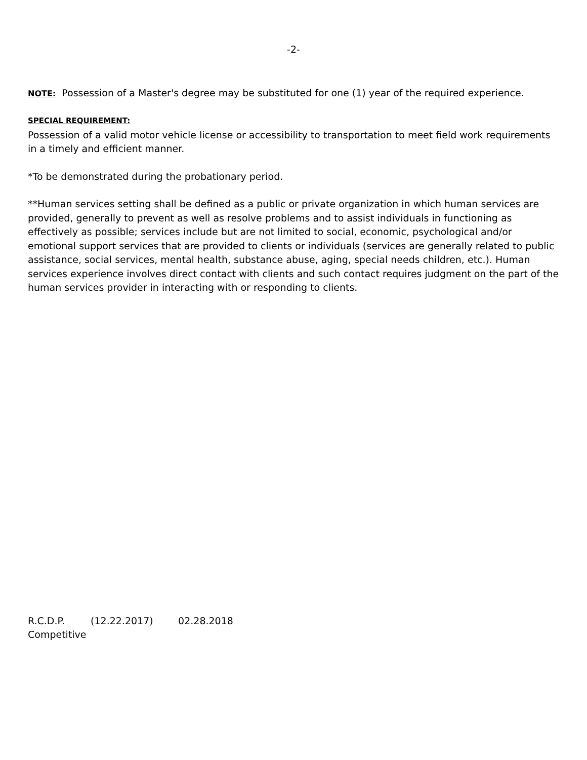-2-
NOTE: Possession of a Master's degree may be substituted for one (1) year of the required experience.
SPECIAL REQUIREMENT:
Possession of a valid motor vehicle license or accessibility to transportation to meet field work requirements in a timely and efficient manner.
*To be demonstrated during the probationary period.
**Human services setting shall be defined as a public or private organization in which human services are provided, generally to prevent as well as resolve problems and to assist individuals in functioning as effectively as possible; services include but are not limited to social, economic, psychological and/or emotional support services that are provided to clients or individuals (services are generally related to public assistance, social services, mental health, substance abuse, aging, special needs children, etc.). Human services experience involves direct contact with clients and such contact requires judgment on the part of the human services provider in interacting with or responding to clients.
R.C.D.P. (12.22.2017) 02.28.2018
Competitive